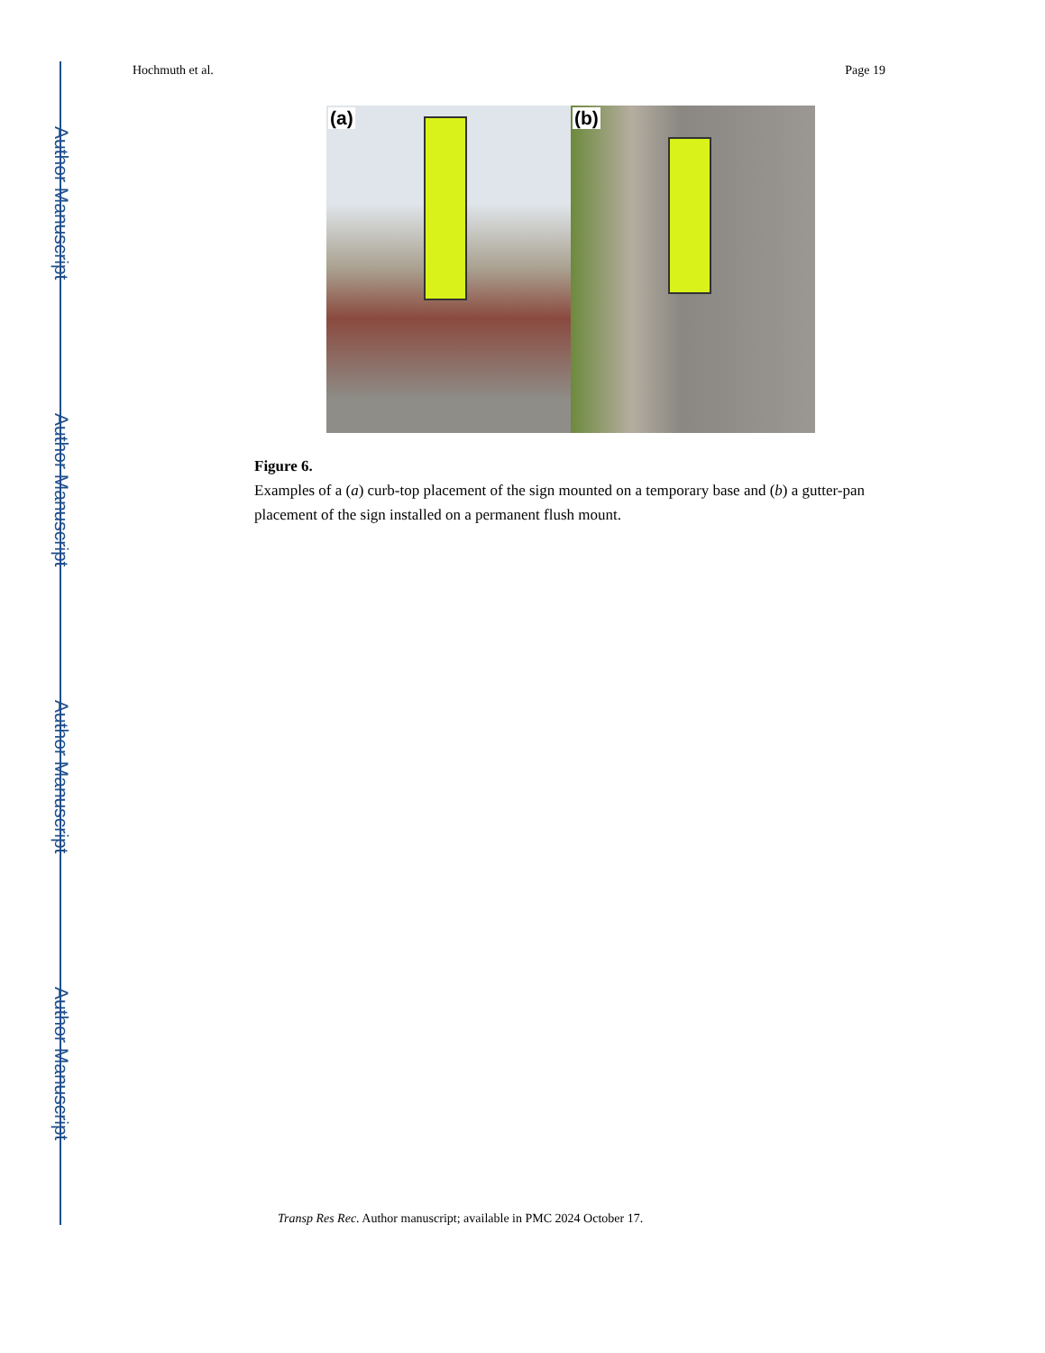Author Manuscript
Author Manuscript
Author Manuscript
Author Manuscript
Hochmuth et al. Page 19
(a)
(b)
Figure 6.
Examples of a (a) curb-top placement of the sign mounted on a temporary base and (b) a gutter-pan placement of the sign installed on a permanent flush mount.
Transp Res Rec. Author manuscript; available in PMC 2024 October 17.